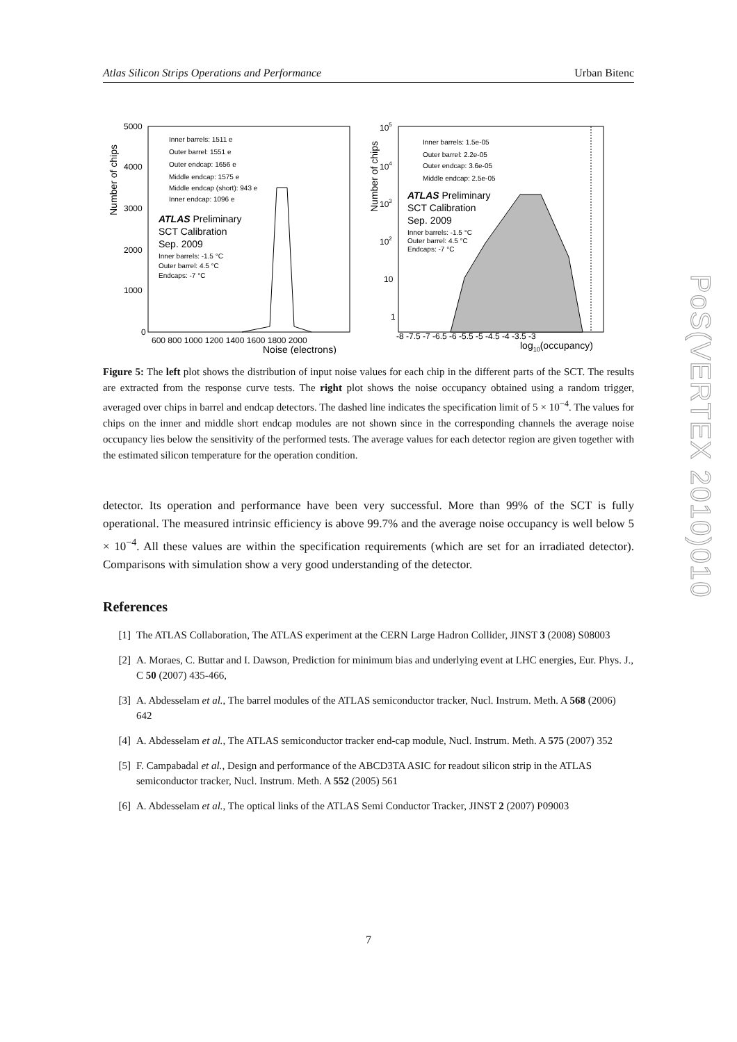Atlas Silicon Strips Operations and Performance Urban Bitenc
Number of chips
5000
4000
3000
2000
1000
0
600 800 1000 1200 1400 1600 1800 2000
Noise (electrons)
Inner barrels: 1511 e
Outer barrel: 1551 e
Outer endcap: 1656 e
Middle endcap: 1575 e
Middle endcap (short): 943 e
Inner endcap: 1096 e
ATLAS Preliminary
SCT Calibration
Sep. 2009
Inner barrels: -1.5 °C
Outer barrel: 4.5 °C
Endcaps: -7 °C
Number of chips
105
104
103
102
10
1
-8 -7.5 -7 -6.5 -6 -5.5 -5 -4.5 -4 -3.5 -3
log10(occupancy)
Inner barrels: 1.5e-05
Outer barrel: 2.2e-05
Outer endcap: 3.6e-05
Middle endcap: 2.5e-05
ATLAS Preliminary
SCT Calibration
Sep. 2009
Inner barrels: -1.5 °C
Outer barrel: 4.5 °C
Endcaps: -7 °C
Figure 5: The left plot shows the distribution of input noise values for each chip in the different parts of the SCT. The results are extracted from the response curve tests. The right plot shows the noise occupancy obtained using a random trigger, averaged over chips in barrel and endcap detectors. The dashed line indicates the specification limit of 5 × 10<sup>−4</sup>. The values for chips on the inner and middle short endcap modules are not shown since in the corresponding channels the average noise occupancy lies below the sensitivity of the performed tests. The average values for each detector region are given together with the estimated silicon temperature for the operation condition.
detector. Its operation and performance have been very successful. More than 99% of the SCT is fully operational. The measured intrinsic efficiency is above 99.7% and the average noise occupancy is well below 5 × 10<sup>−4</sup>. All these values are within the specification requirements (which are set for an irradiated detector). Comparisons with simulation show a very good understanding of the detector.
References
[1] The ATLAS Collaboration, The ATLAS experiment at the CERN Large Hadron Collider, JINST 3 (2008) S08003
[2] A. Moraes, C. Buttar and I. Dawson, Prediction for minimum bias and underlying event at LHC energies, Eur. Phys. J., C 50 (2007) 435-466,
[3] A. Abdesselam et al., The barrel modules of the ATLAS semiconductor tracker, Nucl. Instrum. Meth. A 568 (2006) 642
[4] A. Abdesselam et al., The ATLAS semiconductor tracker end-cap module, Nucl. Instrum. Meth. A 575 (2007) 352
[5] F. Campabadal et al., Design and performance of the ABCD3TA ASIC for readout silicon strip in the ATLAS semiconductor tracker, Nucl. Instrum. Meth. A 552 (2005) 561
[6] A. Abdesselam et al., The optical links of the ATLAS Semi Conductor Tracker, JINST 2 (2007) P09003
7
PoS(VERTEX 2010)010